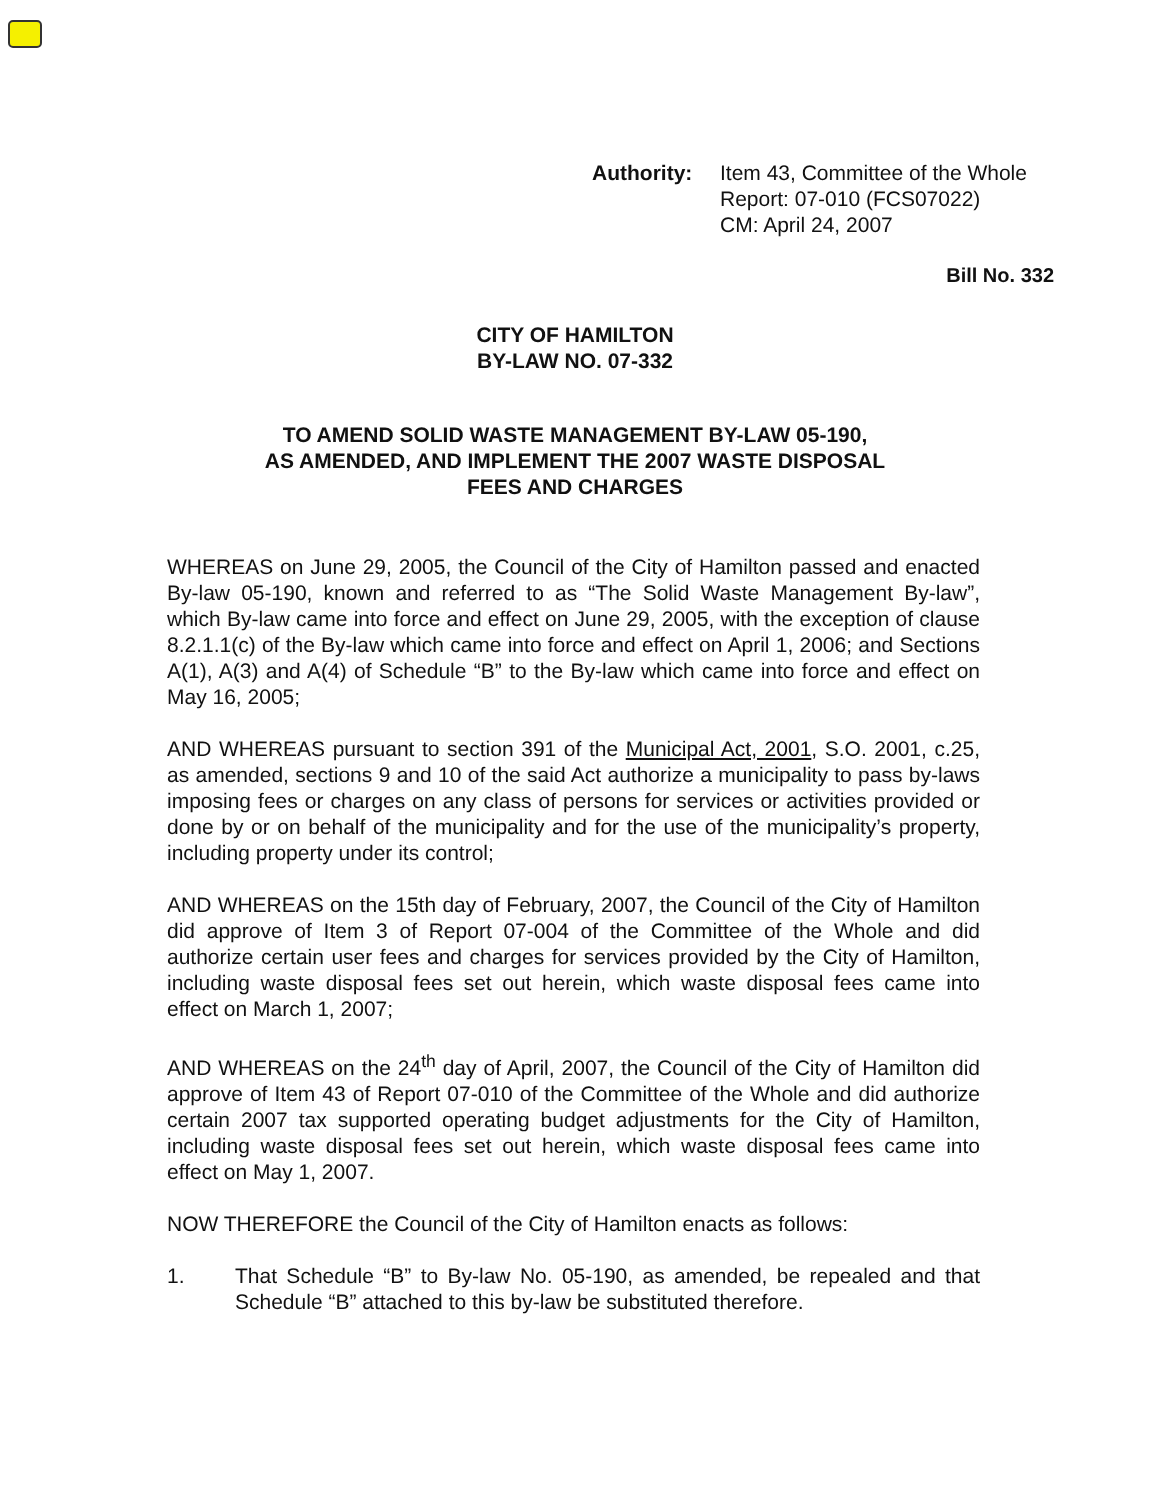Authority: Item 43, Committee of the Whole
Report: 07-010 (FCS07022)
CM: April 24, 2007
Bill No. 332
CITY OF HAMILTON
BY-LAW NO. 07-332
TO AMEND SOLID WASTE MANAGEMENT BY-LAW 05-190,
AS AMENDED, AND IMPLEMENT THE 2007 WASTE DISPOSAL
FEES AND CHARGES
WHEREAS on June 29, 2005, the Council of the City of Hamilton passed and enacted By-law 05-190, known and referred to as “The Solid Waste Management By-law”, which By-law came into force and effect on June 29, 2005, with the exception of clause 8.2.1.1(c) of the By-law which came into force and effect on April 1, 2006; and Sections A(1), A(3) and A(4) of Schedule “B” to the By-law which came into force and effect on May 16, 2005;
AND WHEREAS pursuant to section 391 of the Municipal Act, 2001, S.O. 2001, c.25, as amended, sections 9 and 10 of the said Act authorize a municipality to pass by-laws imposing fees or charges on any class of persons for services or activities provided or done by or on behalf of the municipality and for the use of the municipality’s property, including property under its control;
AND WHEREAS on the 15th day of February, 2007, the Council of the City of Hamilton did approve of Item 3 of Report 07-004 of the Committee of the Whole and did authorize certain user fees and charges for services provided by the City of Hamilton, including waste disposal fees set out herein, which waste disposal fees came into effect on March 1, 2007;
AND WHEREAS on the 24<sup>th</sup> day of April, 2007, the Council of the City of Hamilton did approve of Item 43 of Report 07-010 of the Committee of the Whole and did authorize certain 2007 tax supported operating budget adjustments for the City of Hamilton, including waste disposal fees set out herein, which waste disposal fees came into effect on May 1, 2007.
NOW THEREFORE the Council of the City of Hamilton enacts as follows:
1. That Schedule “B” to By-law No. 05-190, as amended, be repealed and that Schedule “B” attached to this by-law be substituted therefore.